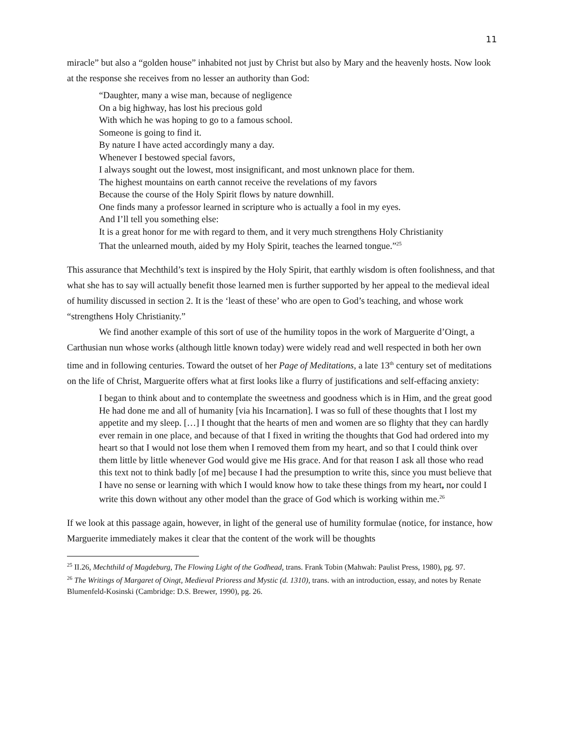11
miracle” but also a “golden house” inhabited not just by Christ but also by Mary and the heavenly hosts. Now look at the response she receives from no lesser an authority than God:
“Daughter, many a wise man, because of negligence
On a big highway, has lost his precious gold
With which he was hoping to go to a famous school.
Someone is going to find it.
By nature I have acted accordingly many a day.
Whenever I bestowed special favors,
I always sought out the lowest, most insignificant, and most unknown place for them.
The highest mountains on earth cannot receive the revelations of my favors
Because the course of the Holy Spirit flows by nature downhill.
One finds many a professor learned in scripture who is actually a fool in my eyes.
And I’ll tell you something else:
It is a great honor for me with regard to them, and it very much strengthens Holy Christianity
That the unlearned mouth, aided by my Holy Spirit, teaches the learned tongue.”<sup>25</sup>
This assurance that Mechthild’s text is inspired by the Holy Spirit, that earthly wisdom is often foolishness, and that what she has to say will actually benefit those learned men is further supported by her appeal to the medieval ideal of humility discussed in section 2. It is the ‘least of these’ who are open to God’s teaching, and whose work “strengthens Holy Christianity.”
We find another example of this sort of use of the humility topos in the work of Marguerite d’Oingt, a Carthusian nun whose works (although little known today) were widely read and well respected in both her own time and in following centuries. Toward the outset of her Page of Meditations, a late 13<sup>th</sup> century set of meditations on the life of Christ, Marguerite offers what at first looks like a flurry of justifications and self-effacing anxiety:
I began to think about and to contemplate the sweetness and goodness which is in Him, and the great good He had done me and all of humanity [via his Incarnation]. I was so full of these thoughts that I lost my appetite and my sleep. […] I thought that the hearts of men and women are so flighty that they can hardly ever remain in one place, and because of that I fixed in writing the thoughts that God had ordered into my heart so that I would not lose them when I removed them from my heart, and so that I could think over them little by little whenever God would give me His grace. And for that reason I ask all those who read this text not to think badly [of me] because I had the presumption to write this, since you must believe that I have no sense or learning with which I would know how to take these things from my heart, nor could I write this down without any other model than the grace of God which is working within me.<sup>26</sup>
If we look at this passage again, however, in light of the general use of humility formulae (notice, for instance, how Marguerite immediately makes it clear that the content of the work will be thoughts
<sup>25</sup> II.26, Mechthild of Magdeburg, The Flowing Light of the Godhead, trans. Frank Tobin (Mahwah: Paulist Press, 1980), pg. 97.
<sup>26</sup> The Writings of Margaret of Oingt, Medieval Prioress and Mystic (d. 1310), trans. with an introduction, essay, and notes by Renate Blumenfeld-Kosinski (Cambridge: D.S. Brewer, 1990), pg. 26.